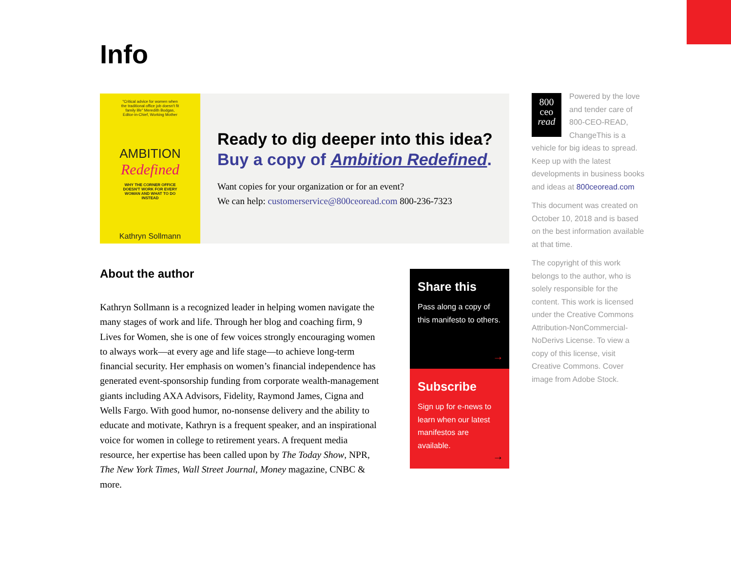Info
"Critical advice for women when the traditional office job doesn't fit family life" Meredith Bodgas, Editor-in-Chief, Working Mother
AMBITION
Redefined
WHY THE CORNER OFFICE DOESN'T WORK FOR EVERY WOMAN AND WHAT TO DO INSTEAD
Kathryn Sollmann
Ready to dig deeper into this idea?
Buy a copy of Ambition Redefined.
Want copies for your organization or for an event?
We can help: customerservice@800ceoread.com 800-236-7323
About the author
Kathryn Sollmann is a recognized leader in helping women navigate the many stages of work and life. Through her blog and coaching firm, 9 Lives for Women, she is one of few voices strongly encouraging women to always work—at every age and life stage—to achieve long-term financial security. Her emphasis on women’s financial independence has generated event-sponsorship funding from corporate wealth-management giants including AXA Advisors, Fidelity, Raymond James, Cigna and Wells Fargo. With good humor, no-nonsense delivery and the ability to educate and motivate, Kathryn is a frequent speaker, and an inspirational voice for women in college to retirement years. A frequent media resource, her expertise has been called upon by The Today Show, NPR, The New York Times, Wall Street Journal, Money magazine, CNBC & more.
Share this
Pass along a copy of this manifesto to others.
→
Subscribe
Sign up for e-news to learn when our latest manifestos are available.
→
800
ceo
read
Powered by the love and tender care of 800-CEO-READ, ChangeThis is a vehicle for big ideas to spread. Keep up with the latest developments in business books and ideas at 800ceoread.com
This document was created on October 10, 2018 and is based on the best information available at that time.
The copyright of this work belongs to the author, who is solely responsible for the content. This work is licensed under the Creative Commons Attribution-NonCommercial-NoDerivs License. To view a copy of this license, visit Creative Commons. Cover image from Adobe Stock.